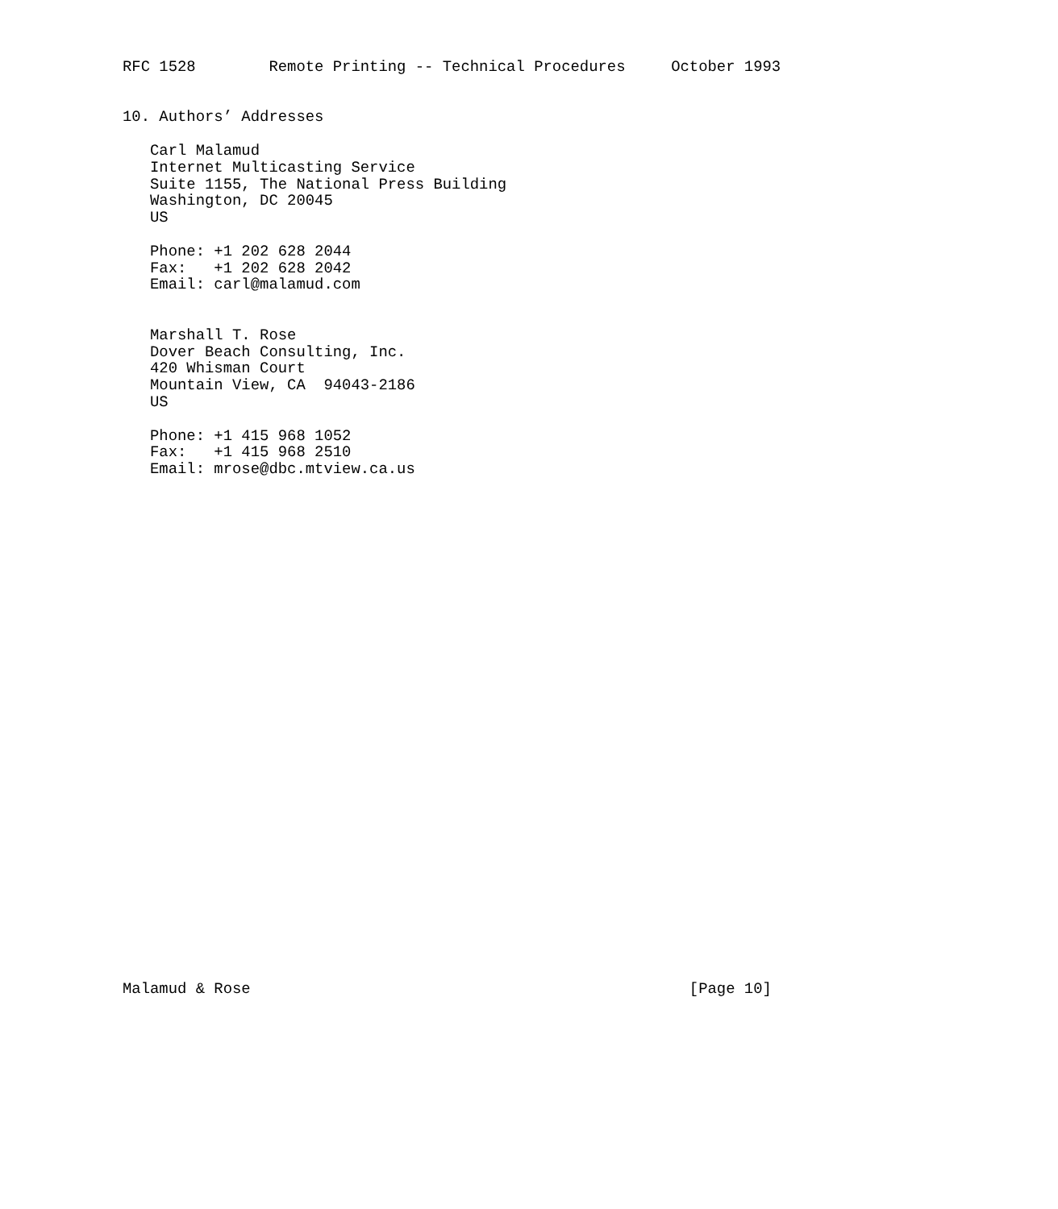RFC 1528        Remote Printing -- Technical Procedures     October 1993


10. Authors’ Addresses

   Carl Malamud
   Internet Multicasting Service
   Suite 1155, The National Press Building
   Washington, DC 20045
   US

   Phone: +1 202 628 2044
   Fax:   +1 202 628 2042
   Email: carl@malamud.com


   Marshall T. Rose
   Dover Beach Consulting, Inc.
   420 Whisman Court
   Mountain View, CA  94043-2186
   US

   Phone: +1 415 968 1052
   Fax:   +1 415 968 2510
   Email: mrose@dbc.mtview.ca.us






























Malamud & Rose                                                [Page 10]